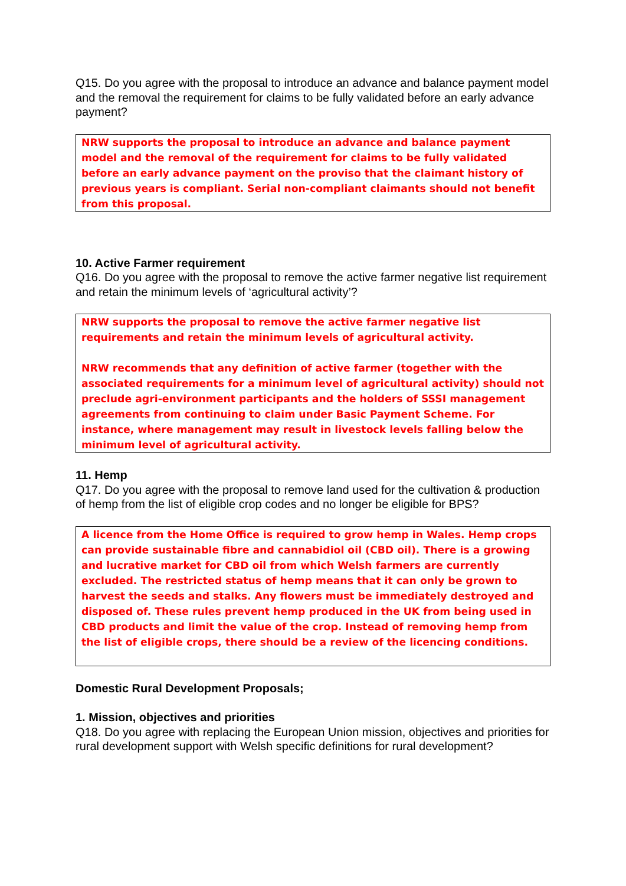Q15. Do you agree with the proposal to introduce an advance and balance payment model and the removal the requirement for claims to be fully validated before an early advance payment?
NRW supports the proposal to introduce an advance and balance payment model and the removal of the requirement for claims to be fully validated before an early advance payment on the proviso that the claimant history of previous years is compliant. Serial non-compliant claimants should not benefit from this proposal.
10. Active Farmer requirement
Q16. Do you agree with the proposal to remove the active farmer negative list requirement and retain the minimum levels of ‘agricultural activity’?
NRW supports the proposal to remove the active farmer negative list requirements and retain the minimum levels of agricultural activity.
NRW recommends that any definition of active farmer (together with the associated requirements for a minimum level of agricultural activity) should not preclude agri-environment participants and the holders of SSSI management agreements from continuing to claim under Basic Payment Scheme. For instance, where management may result in livestock levels falling below the minimum level of agricultural activity.
11. Hemp
Q17. Do you agree with the proposal to remove land used for the cultivation & production of hemp from the list of eligible crop codes and no longer be eligible for BPS?
A licence from the Home Office is required to grow hemp in Wales. Hemp crops can provide sustainable fibre and cannabidiol oil (CBD oil). There is a growing and lucrative market for CBD oil from which Welsh farmers are currently excluded. The restricted status of hemp means that it can only be grown to harvest the seeds and stalks. Any flowers must be immediately destroyed and disposed of. These rules prevent hemp produced in the UK from being used in CBD products and limit the value of the crop. Instead of removing hemp from the list of eligible crops, there should be a review of the licencing conditions.
Domestic Rural Development Proposals;
1. Mission, objectives and priorities
Q18. Do you agree with replacing the European Union mission, objectives and priorities for rural development support with Welsh specific definitions for rural development?